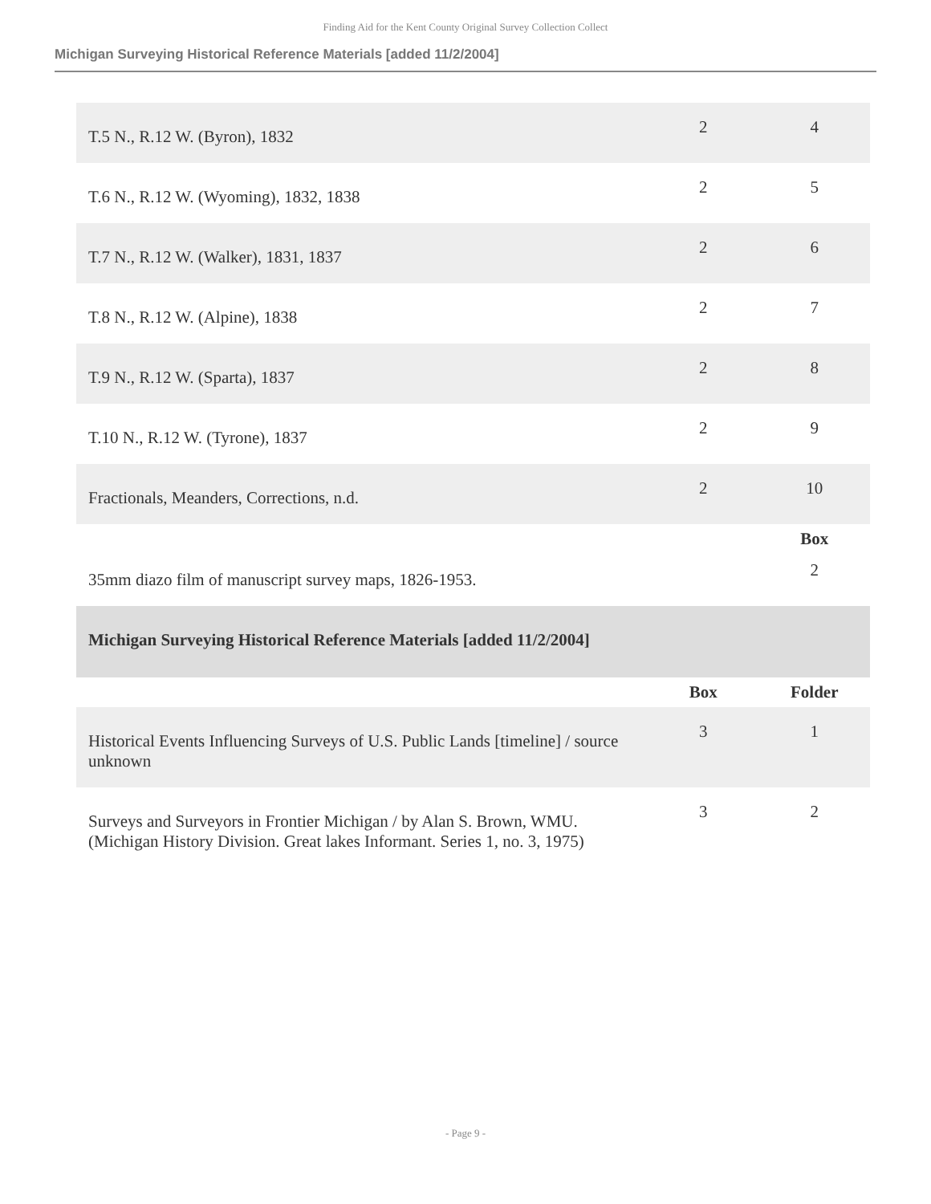Finding Aid for the Kent County Original Survey Collection Collect
Michigan Surveying Historical Reference Materials [added 11/2/2004]
| T.5 N., R.12 W. (Byron), 1832 | 2 | 4 |
| T.6 N., R.12 W. (Wyoming), 1832, 1838 | 2 | 5 |
| T.7 N., R.12 W. (Walker), 1831, 1837 | 2 | 6 |
| T.8 N., R.12 W. (Alpine), 1838 | 2 | 7 |
| T.9 N., R.12 W. (Sparta), 1837 | 2 | 8 |
| T.10 N., R.12 W. (Tyrone), 1837 | 2 | 9 |
| Fractionals, Meanders, Corrections, n.d. | 2 | 10 |
| | | Box |
| 35mm diazo film of manuscript survey maps, 1826-1953. | | 2 |
| Michigan Surveying Historical Reference Materials [added 11/2/2004] | | |
| | Box | Folder |
| Historical Events Influencing Surveys of U.S. Public Lands [timeline] / source unknown | 3 | 1 |
| Surveys and Surveyors in Frontier Michigan / by Alan S. Brown, WMU. (Michigan History Division. Great lakes Informant. Series 1, no. 3, 1975) | 3 | 2 |
- Page 9 -